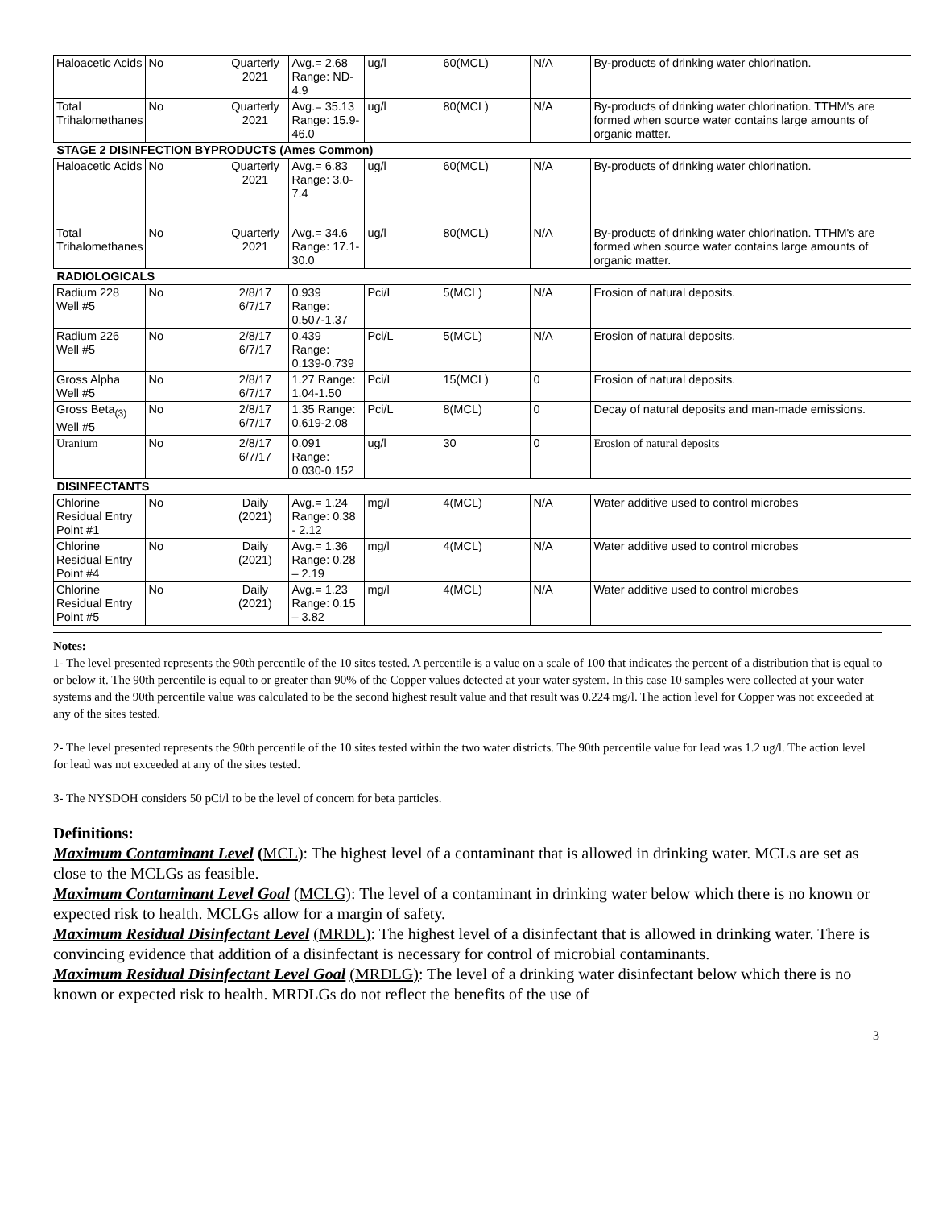| Haloacetic Acids | No | Quarterly 2021 | Avg.= 2.68 Range: ND-4.9 | ug/l | 60(MCL) | N/A | By-products of drinking water chlorination. |
| Total Trihalomethanes | No | Quarterly 2021 | Avg.= 35.13 Range: 15.9-46.0 | ug/l | 80(MCL) | N/A | By-products of drinking water chlorination. TTHM's are formed when source water contains large amounts of organic matter. |
| STAGE 2 DISINFECTION BYPRODUCTS (Ames Common) | | | | | | | |
| Haloacetic Acids | No | Quarterly 2021 | Avg.= 6.83 Range: 3.0-7.4 | ug/l | 60(MCL) | N/A | By-products of drinking water chlorination. |
| Total Trihalomethanes | No | Quarterly 2021 | Avg.= 34.6 Range: 17.1-30.0 | ug/l | 80(MCL) | N/A | By-products of drinking water chlorination. TTHM's are formed when source water contains large amounts of organic matter. |
| RADIOLOGICALS | | | | | | | |
| Radium 228 Well #5 | No | 2/8/17 6/7/17 | 0.939 Range: 0.507-1.37 | Pci/L | 5(MCL) | N/A | Erosion of natural deposits. |
| Radium 226 Well #5 | No | 2/8/17 6/7/17 | 0.439 Range: 0.139-0.739 | Pci/L | 5(MCL) | N/A | Erosion of natural deposits. |
| Gross Alpha Well #5 | No | 2/8/17 6/7/17 | 1.27 Range: 1.04-1.50 | Pci/L | 15(MCL) | 0 | Erosion of natural deposits. |
| Gross Beta<sub>(3)</sub> Well #5 | No | 2/8/17 6/7/17 | 1.35 Range: 0.619-2.08 | Pci/L | 8(MCL) | 0 | Decay of natural deposits and man-made emissions. |
| Uranium | No | 2/8/17 6/7/17 | 0.091 Range: 0.030-0.152 | ug/l | 30 | 0 | Erosion of natural deposits |
| DISINFECTANTS | | | | | | | |
| Chlorine Residual Entry Point #1 | No | Daily (2021) | Avg.= 1.24 Range: 0.38 - 2.12 | mg/l | 4(MCL) | N/A | Water additive used to control microbes |
| Chlorine Residual Entry Point #4 | No | Daily (2021) | Avg.= 1.36 Range: 0.28 – 2.19 | mg/l | 4(MCL) | N/A | Water additive used to control microbes |
| Chlorine Residual Entry Point #5 | No | Daily (2021) | Avg.= 1.23 Range: 0.15 – 3.82 | mg/l | 4(MCL) | N/A | Water additive used to control microbes |
Notes:
1- The level presented represents the 90th percentile of the 10 sites tested. A percentile is a value on a scale of 100 that indicates the percent of a distribution that is equal to or below it. The 90th percentile is equal to or greater than 90% of the Copper values detected at your water system. In this case 10 samples were collected at your water systems and the 90th percentile value was calculated to be the second highest result value and that result was 0.224 mg/l. The action level for Copper was not exceeded at any of the sites tested.
2- The level presented represents the 90th percentile of the 10 sites tested within the two water districts. The 90th percentile value for lead was 1.2 ug/l. The action level for lead was not exceeded at any of the sites tested.
3- The NYSDOH considers 50 pCi/l to be the level of concern for beta particles.
Definitions:
Maximum Contaminant Level (MCL): The highest level of a contaminant that is allowed in drinking water. MCLs are set as close to the MCLGs as feasible.
Maximum Contaminant Level Goal (MCLG): The level of a contaminant in drinking water below which there is no known or expected risk to health. MCLGs allow for a margin of safety.
Maximum Residual Disinfectant Level (MRDL): The highest level of a disinfectant that is allowed in drinking water. There is convincing evidence that addition of a disinfectant is necessary for control of microbial contaminants.
Maximum Residual Disinfectant Level Goal (MRDLG): The level of a drinking water disinfectant below which there is no known or expected risk to health. MRDLGs do not reflect the benefits of the use of
3